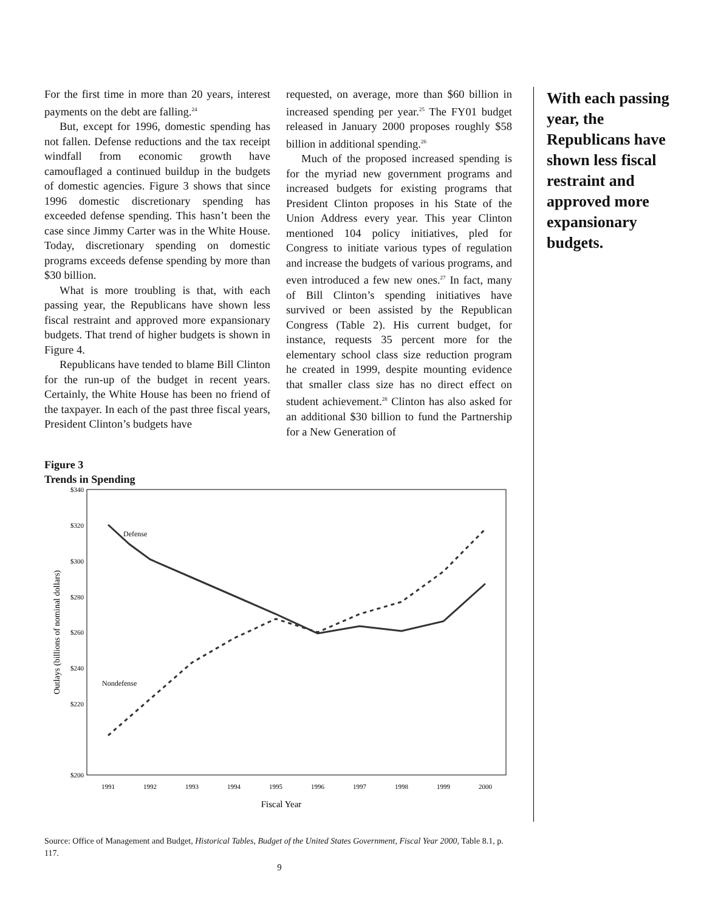For the first time in more than 20 years, interest payments on the debt are falling.<sup>24</sup>
But, except for 1996, domestic spending has not fallen. Defense reductions and the tax receipt windfall from economic growth have camouflaged a continued buildup in the budgets of domestic agencies. Figure 3 shows that since 1996 domestic discretionary spending has exceeded defense spending. This hasn’t been the case since Jimmy Carter was in the White House. Today, discretionary spending on domestic programs exceeds defense spending by more than $30 billion.
What is more troubling is that, with each passing year, the Republicans have shown less fiscal restraint and approved more expansionary budgets. That trend of higher budgets is shown in Figure 4.
Republicans have tended to blame Bill Clinton for the run-up of the budget in recent years. Certainly, the White House has been no friend of the taxpayer. In each of the past three fiscal years, President Clinton’s budgets have
requested, on average, more than $60 billion in increased spending per year.<sup>25</sup> The FY01 budget released in January 2000 proposes roughly $58 billion in additional spending.<sup>26</sup>
Much of the proposed increased spending is for the myriad new government programs and increased budgets for existing programs that President Clinton proposes in his State of the Union Address every year. This year Clinton mentioned 104 policy initiatives, pled for Congress to initiate various types of regulation and increase the budgets of various programs, and even introduced a few new ones.<sup>27</sup> In fact, many of Bill Clinton’s spending initiatives have survived or been assisted by the Republican Congress (Table 2). His current budget, for instance, requests 35 percent more for the elementary school class size reduction program he created in 1999, despite mounting evidence that smaller class size has no direct effect on student achievement.<sup>28</sup> Clinton has also asked for an additional $30 billion to fund the Partnership for a New Generation of
Figure 3
Trends in Spending
$340
$320
$300
$280
$260
$240
$220
$200
1991
1992
1993
1994
1995
1996
1997
1998
1999
2000
Fiscal Year
Outlays (billions of nominal dollars)
Defense
Nondefense
Source: Office of Management and Budget, Historical Tables, Budget of the United States Government, Fiscal Year 2000, Table 8.1, p. 117.
With each passing year, the Republicans have shown less fiscal restraint and approved more expansionary budgets.
9